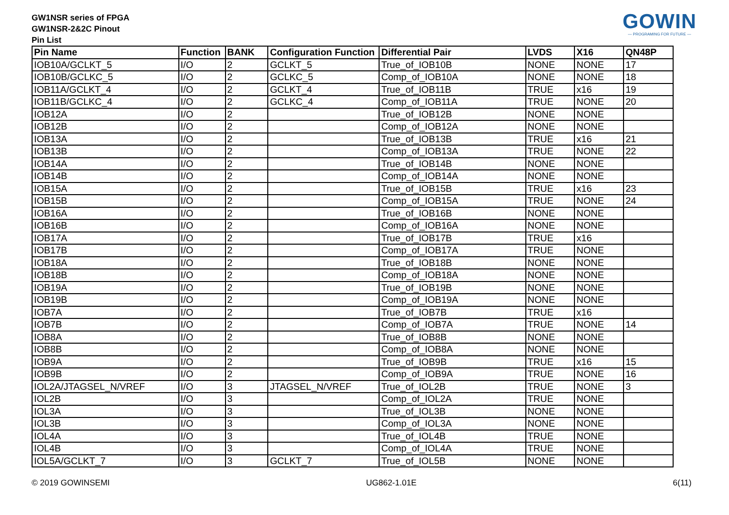GOWIN
— PROGRAMING FOR FUTURE —
GW1NSR series of FPGA
GW1NSR-2&2C Pinout
Pin List
| Pin Name | Function | BANK | Configuration Function | Differential Pair | LVDS | X16 | QN48P |
| --- | --- | --- | --- | --- | --- | --- | --- |
| IOB10A/GCLKT_5 | I/O | 2 | GCLKT_5 | True_of_IOB10B | NONE | NONE | 17 |
| IOB10B/GCLKC_5 | I/O | 2 | GCLKC_5 | Comp_of_IOB10A | NONE | NONE | 18 |
| IOB11A/GCLKT_4 | I/O | 2 | GCLKT_4 | True_of_IOB11B | TRUE | x16 | 19 |
| IOB11B/GCLKC_4 | I/O | 2 | GCLKC_4 | Comp_of_IOB11A | TRUE | NONE | 20 |
| IOB12A | I/O | 2 | | True_of_IOB12B | NONE | NONE | |
| IOB12B | I/O | 2 | | Comp_of_IOB12A | NONE | NONE | |
| IOB13A | I/O | 2 | | True_of_IOB13B | TRUE | x16 | 21 |
| IOB13B | I/O | 2 | | Comp_of_IOB13A | TRUE | NONE | 22 |
| IOB14A | I/O | 2 | | True_of_IOB14B | NONE | NONE | |
| IOB14B | I/O | 2 | | Comp_of_IOB14A | NONE | NONE | |
| IOB15A | I/O | 2 | | True_of_IOB15B | TRUE | x16 | 23 |
| IOB15B | I/O | 2 | | Comp_of_IOB15A | TRUE | NONE | 24 |
| IOB16A | I/O | 2 | | True_of_IOB16B | NONE | NONE | |
| IOB16B | I/O | 2 | | Comp_of_IOB16A | NONE | NONE | |
| IOB17A | I/O | 2 | | True_of_IOB17B | TRUE | x16 | |
| IOB17B | I/O | 2 | | Comp_of_IOB17A | TRUE | NONE | |
| IOB18A | I/O | 2 | | True_of_IOB18B | NONE | NONE | |
| IOB18B | I/O | 2 | | Comp_of_IOB18A | NONE | NONE | |
| IOB19A | I/O | 2 | | True_of_IOB19B | NONE | NONE | |
| IOB19B | I/O | 2 | | Comp_of_IOB19A | NONE | NONE | |
| IOB7A | I/O | 2 | | True_of_IOB7B | TRUE | x16 | |
| IOB7B | I/O | 2 | | Comp_of_IOB7A | TRUE | NONE | 14 |
| IOB8A | I/O | 2 | | True_of_IOB8B | NONE | NONE | |
| IOB8B | I/O | 2 | | Comp_of_IOB8A | NONE | NONE | |
| IOB9A | I/O | 2 | | True_of_IOB9B | TRUE | x16 | 15 |
| IOB9B | I/O | 2 | | Comp_of_IOB9A | TRUE | NONE | 16 |
| IOL2A/JTAGSEL_N/VREF | I/O | 3 | JTAGSEL_N/VREF | True_of_IOL2B | TRUE | NONE | 3 |
| IOL2B | I/O | 3 | | Comp_of_IOL2A | TRUE | NONE | |
| IOL3A | I/O | 3 | | True_of_IOL3B | NONE | NONE | |
| IOL3B | I/O | 3 | | Comp_of_IOL3A | NONE | NONE | |
| IOL4A | I/O | 3 | | True_of_IOL4B | TRUE | NONE | |
| IOL4B | I/O | 3 | | Comp_of_IOL4A | TRUE | NONE | |
| IOL5A/GCLKT_7 | I/O | 3 | GCLKT_7 | True_of_IOL5B | NONE | NONE | |
© 2019 GOWINSEMI UG862-1.01E 6(11)